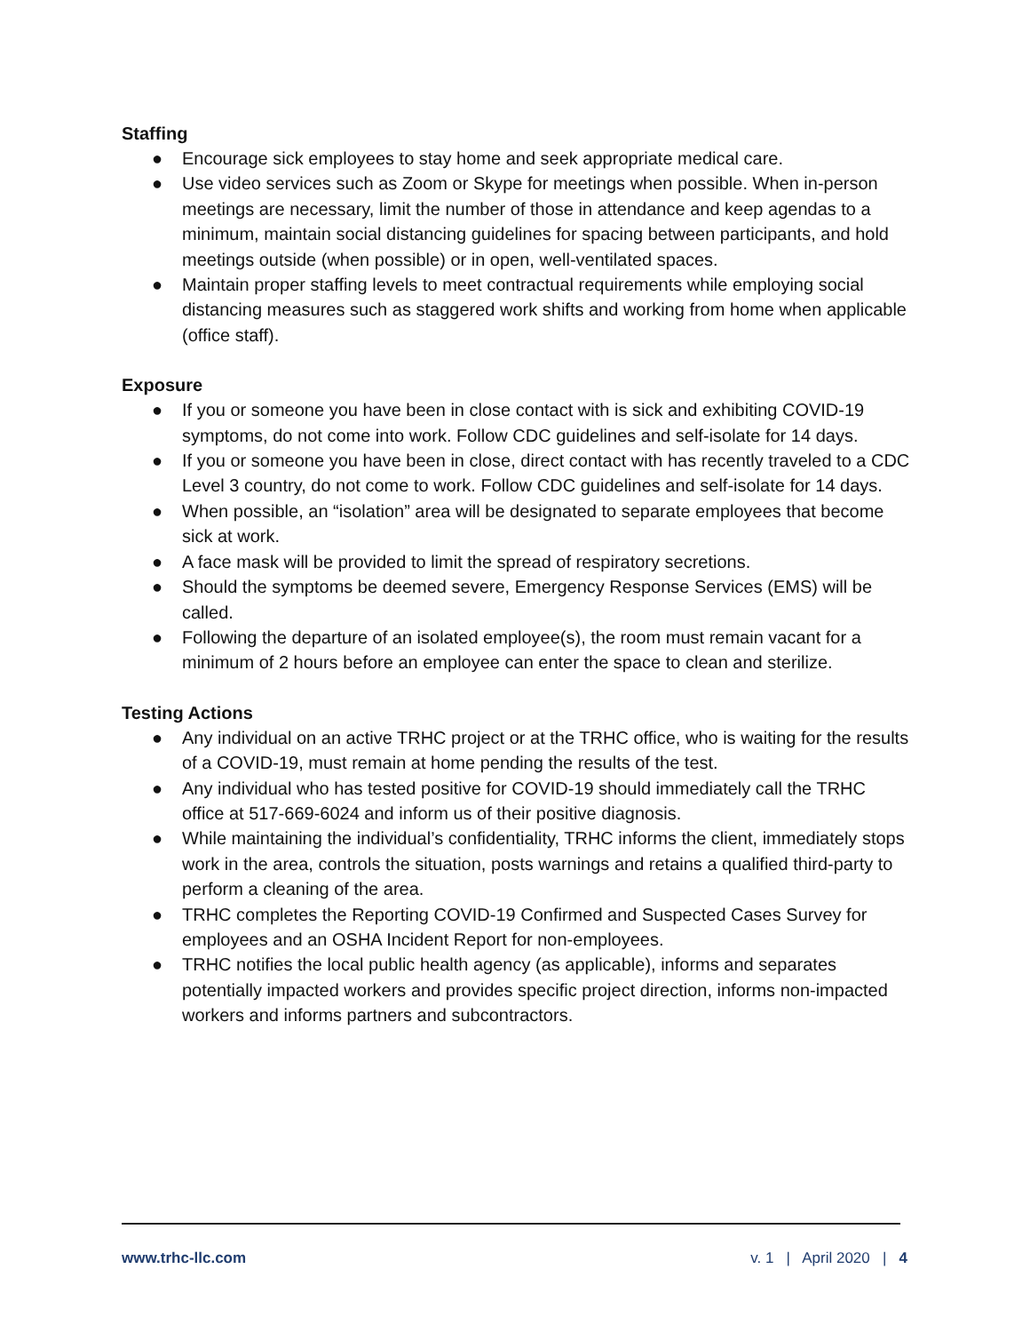Staffing
● Encourage sick employees to stay home and seek appropriate medical care.
● Use video services such as Zoom or Skype for meetings when possible. When in-person meetings are necessary, limit the number of those in attendance and keep agendas to a minimum, maintain social distancing guidelines for spacing between participants, and hold meetings outside (when possible) or in open, well-ventilated spaces.
● Maintain proper staffing levels to meet contractual requirements while employing social distancing measures such as staggered work shifts and working from home when applicable (office staff).
Exposure
● If you or someone you have been in close contact with is sick and exhibiting COVID-19 symptoms, do not come into work. Follow CDC guidelines and self-isolate for 14 days.
● If you or someone you have been in close, direct contact with has recently traveled to a CDC Level 3 country, do not come to work. Follow CDC guidelines and self-isolate for 14 days.
● When possible, an “isolation” area will be designated to separate employees that become sick at work.
● A face mask will be provided to limit the spread of respiratory secretions.
● Should the symptoms be deemed severe, Emergency Response Services (EMS) will be called.
● Following the departure of an isolated employee(s), the room must remain vacant for a minimum of 2 hours before an employee can enter the space to clean and sterilize.
Testing Actions
● Any individual on an active TRHC project or at the TRHC office, who is waiting for the results of a COVID-19, must remain at home pending the results of the test.
● Any individual who has tested positive for COVID-19 should immediately call the TRHC office at 517-669-6024 and inform us of their positive diagnosis.
● While maintaining the individual’s confidentiality, TRHC informs the client, immediately stops work in the area, controls the situation, posts warnings and retains a qualified third-party to perform a cleaning of the area.
● TRHC completes the Reporting COVID-19 Confirmed and Suspected Cases Survey for employees and an OSHA Incident Report for non-employees.
● TRHC notifies the local public health agency (as applicable), informs and separates potentially impacted workers and provides specific project direction, informs non-impacted workers and informs partners and subcontractors.
www.trhc-llc.com v. 1 | April 2020 | 4